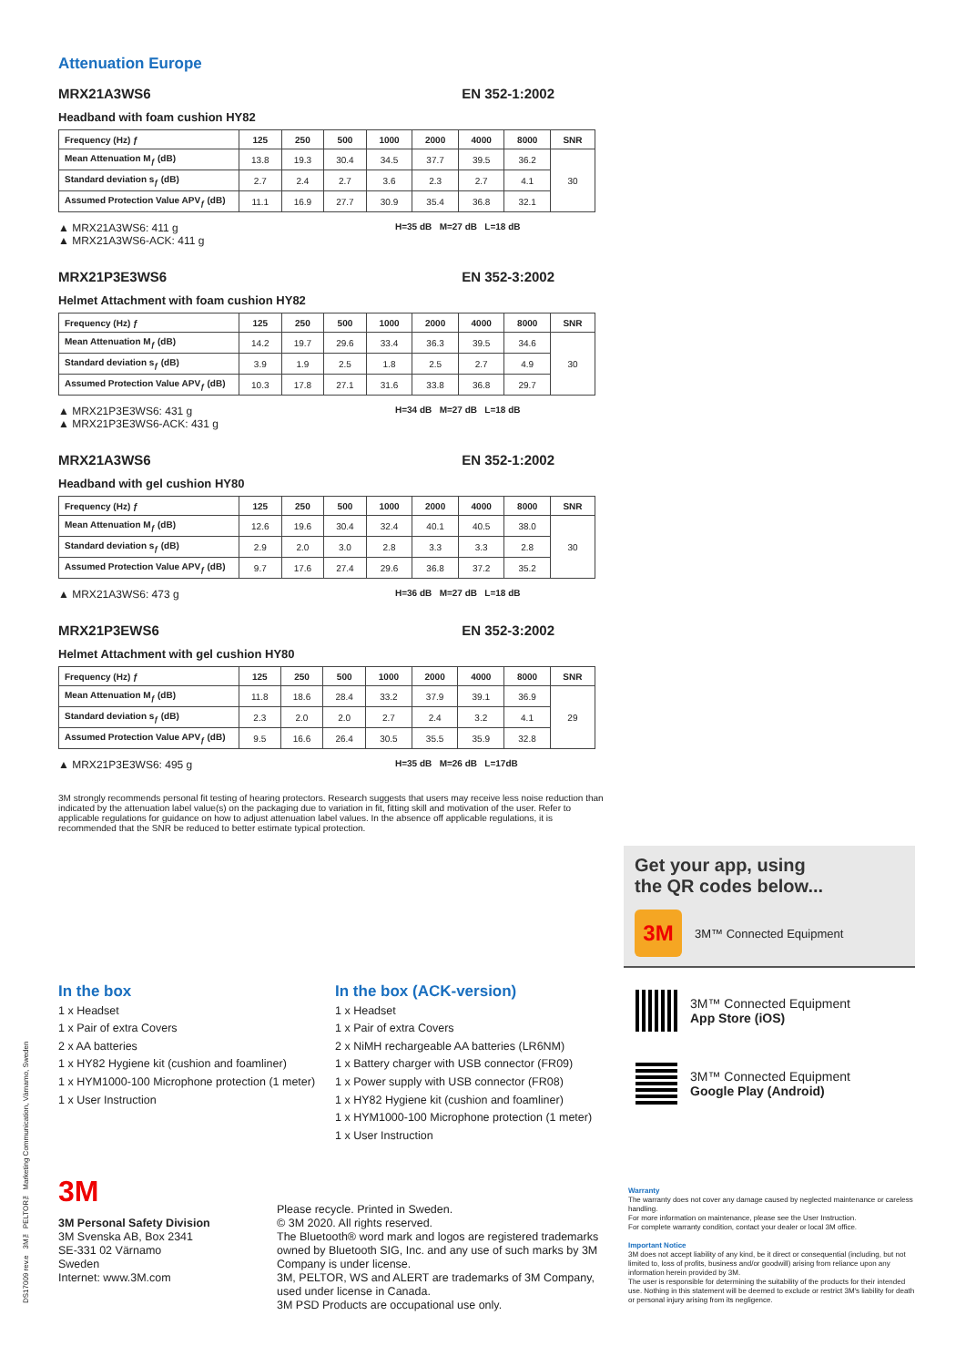Attenuation Europe
MRX21A3WS6 EN 352-1:2002
Headband with foam cushion HY82
| Frequency (Hz) ƒ | 125 | 250 | 500 | 1000 | 2000 | 4000 | 8000 | SNR |
| --- | --- | --- | --- | --- | --- | --- | --- | --- |
| Mean Attenuation M<sub>ƒ</sub> (dB) | 13.8 | 19.3 | 30.4 | 34.5 | 37.7 | 39.5 | 36.2 | 30 |
| Standard deviation s<sub>ƒ</sub> (dB) | 2.7 | 2.4 | 2.7 | 3.6 | 2.3 | 2.7 | 4.1 | |
| Assumed Protection Value APV<sub>ƒ</sub> (dB) | 11.1 | 16.9 | 27.7 | 30.9 | 35.4 | 36.8 | 32.1 | |
▲ MRX21A3WS6: 411 g
▲ MRX21A3WS6-ACK: 411 g H=35 dB M=27 dB L=18 dB
MRX21P3E3WS6 EN 352-3:2002
Helmet Attachment with foam cushion HY82
| Frequency (Hz) ƒ | 125 | 250 | 500 | 1000 | 2000 | 4000 | 8000 | SNR |
| --- | --- | --- | --- | --- | --- | --- | --- | --- |
| Mean Attenuation M<sub>ƒ</sub> (dB) | 14.2 | 19.7 | 29.6 | 33.4 | 36.3 | 39.5 | 34.6 | 30 |
| Standard deviation s<sub>ƒ</sub> (dB) | 3.9 | 1.9 | 2.5 | 1.8 | 2.5 | 2.7 | 4.9 | |
| Assumed Protection Value APV<sub>ƒ</sub> (dB) | 10.3 | 17.8 | 27.1 | 31.6 | 33.8 | 36.8 | 29.7 | |
▲ MRX21P3E3WS6: 431 g
▲ MRX21P3E3WS6-ACK: 431 g H=34 dB M=27 dB L=18 dB
MRX21A3WS6 EN 352-1:2002
Headband with gel cushion HY80
| Frequency (Hz) ƒ | 125 | 250 | 500 | 1000 | 2000 | 4000 | 8000 | SNR |
| --- | --- | --- | --- | --- | --- | --- | --- | --- |
| Mean Attenuation M<sub>ƒ</sub> (dB) | 12.6 | 19.6 | 30.4 | 32.4 | 40.1 | 40.5 | 38.0 | 30 |
| Standard deviation s<sub>ƒ</sub> (dB) | 2.9 | 2.0 | 3.0 | 2.8 | 3.3 | 3.3 | 2.8 | |
| Assumed Protection Value APV<sub>ƒ</sub> (dB) | 9.7 | 17.6 | 27.4 | 29.6 | 36.8 | 37.2 | 35.2 | |
▲ MRX21A3WS6: 473 g H=36 dB M=27 dB L=18 dB
MRX21P3EWS6 EN 352-3:2002
Helmet Attachment with gel cushion HY80
| Frequency (Hz) ƒ | 125 | 250 | 500 | 1000 | 2000 | 4000 | 8000 | SNR |
| --- | --- | --- | --- | --- | --- | --- | --- | --- |
| Mean Attenuation M<sub>ƒ</sub> (dB) | 11.8 | 18.6 | 28.4 | 33.2 | 37.9 | 39.1 | 36.9 | 29 |
| Standard deviation s<sub>ƒ</sub> (dB) | 2.3 | 2.0 | 2.0 | 2.7 | 2.4 | 3.2 | 4.1 | |
| Assumed Protection Value APV<sub>ƒ</sub> (dB) | 9.5 | 16.6 | 26.4 | 30.5 | 35.5 | 35.9 | 32.8 | |
▲ MRX21P3E3WS6: 495 g H=35 dB M=26 dB L=17dB
3M strongly recommends personal fit testing of hearing protectors. Research suggests that users may receive less noise reduction than indicated by the attenuation label value(s) on the packaging due to variation in fit, fitting skill and motivation of the user. Refer to applicable regulations for guidance on how to adjust attenuation label values. In the absence off applicable regulations, it is recommended that the SNR be reduced to better estimate typical protection.
Get your app, using
the QR codes below...
3M
3M™ Connected Equipment
3M™ Connected Equipment
App Store (iOS)
3M™ Connected Equipment
Google Play (Android)
In the box
1 x Headset
1 x Pair of extra Covers
2 x AA batteries
1 x HY82 Hygiene kit (cushion and foamliner)
1 x HYM1000-100 Microphone protection (1 meter)
1 x User Instruction
In the box (ACK-version)
1 x Headset
1 x Pair of extra Covers
2 x NiMH rechargeable AA batteries (LR6NM)
1 x Battery charger with USB connector (FR09)
1 x Power supply with USB connector (FR08)
1 x HY82 Hygiene kit (cushion and foamliner)
1 x HYM1000-100 Microphone protection (1 meter)
1 x User Instruction
DS17009 rev.e 3M™ PELTOR™ Marketing Communication, Värnamo, Sweden
3M
3M Personal Safety Division
3M Svenska AB, Box 2341
SE-331 02 Värnamo
Sweden
Internet: www.3M.com
Please recycle. Printed in Sweden.
© 3M 2020. All rights reserved.
The Bluetooth® word mark and logos are registered trademarks owned by Bluetooth SIG, Inc. and any use of such marks by 3M Company is under license.
3M, PELTOR, WS and ALERT are trademarks of 3M Company, used under license in Canada.
3M PSD Products are occupational use only.
Warranty
The warranty does not cover any damage caused by neglected maintenance or careless handling.
For more information on maintenance, please see the User Instruction.
For complete warranty condition, contact your dealer or local 3M office.
Important Notice
3M does not accept liability of any kind, be it direct or consequential (including, but not limited to, loss of profits, business and/or goodwill) arising from reliance upon any information herein provided by 3M.
The user is responsible for determining the suitability of the products for their intended use. Nothing in this statement will be deemed to exclude or restrict 3M's liability for death or personal injury arising from its negligence.